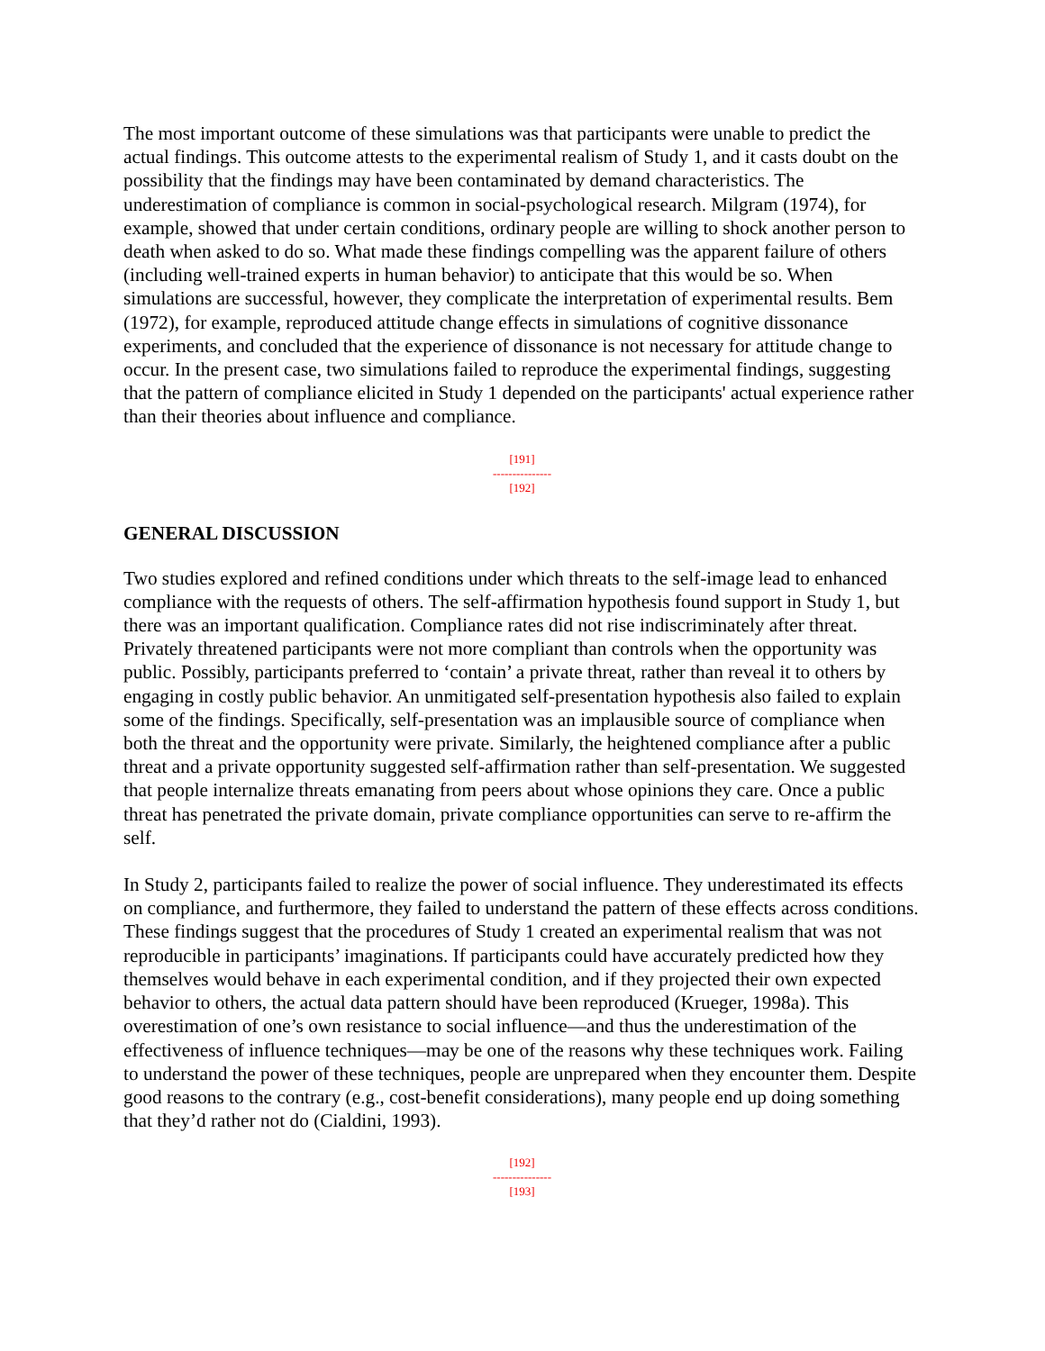The most important outcome of these simulations was that participants were unable to predict the actual findings. This outcome attests to the experimental realism of Study 1, and it casts doubt on the possibility that the findings may have been contaminated by demand characteristics. The underestimation of compliance is common in social-psychological research. Milgram (1974), for example, showed that under certain conditions, ordinary people are willing to shock another person to death when asked to do so. What made these findings compelling was the apparent failure of others (including well-trained experts in human behavior) to anticipate that this would be so. When simulations are successful, however, they complicate the interpretation of experimental results. Bem (1972), for example, reproduced attitude change effects in simulations of cognitive dissonance experiments, and concluded that the experience of dissonance is not necessary for attitude change to occur. In the present case, two simulations failed to reproduce the experimental findings, suggesting that the pattern of compliance elicited in Study 1 depended on the participants' actual experience rather than their theories about influence and compliance.
[191]
---------------
[192]
GENERAL DISCUSSION
Two studies explored and refined conditions under which threats to the self-image lead to enhanced compliance with the requests of others. The self-affirmation hypothesis found support in Study 1, but there was an important qualification. Compliance rates did not rise indiscriminately after threat. Privately threatened participants were not more compliant than controls when the opportunity was public. Possibly, participants preferred to ‘contain’ a private threat, rather than reveal it to others by engaging in costly public behavior. An unmitigated self-presentation hypothesis also failed to explain some of the findings. Specifically, self-presentation was an implausible source of compliance when both the threat and the opportunity were private. Similarly, the heightened compliance after a public threat and a private opportunity suggested self-affirmation rather than self-presentation. We suggested that people internalize threats emanating from peers about whose opinions they care. Once a public threat has penetrated the private domain, private compliance opportunities can serve to re-affirm the self.
In Study 2, participants failed to realize the power of social influence. They underestimated its effects on compliance, and furthermore, they failed to understand the pattern of these effects across conditions. These findings suggest that the procedures of Study 1 created an experimental realism that was not reproducible in participants’ imaginations. If participants could have accurately predicted how they themselves would behave in each experimental condition, and if they projected their own expected behavior to others, the actual data pattern should have been reproduced (Krueger, 1998a). This overestimation of one’s own resistance to social influence—and thus the underestimation of the effectiveness of influence techniques—may be one of the reasons why these techniques work. Failing to understand the power of these techniques, people are unprepared when they encounter them. Despite good reasons to the contrary (e.g., cost-benefit considerations), many people end up doing something that they’d rather not do (Cialdini, 1993).
[192]
---------------
[193]